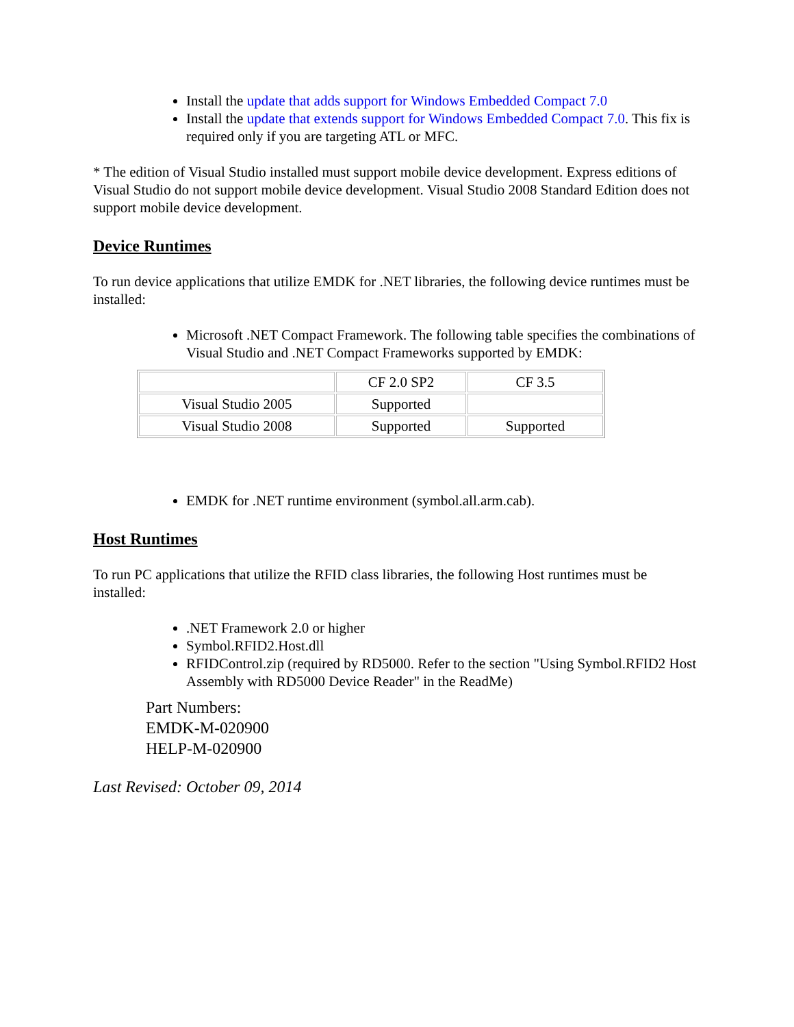Install the update that adds support for Windows Embedded Compact 7.0
Install the update that extends support for Windows Embedded Compact 7.0. This fix is required only if you are targeting ATL or MFC.
* The edition of Visual Studio installed must support mobile device development. Express editions of Visual Studio do not support mobile device development. Visual Studio 2008 Standard Edition does not support mobile device development.
Device Runtimes
To run device applications that utilize EMDK for .NET libraries, the following device runtimes must be installed:
Microsoft .NET Compact Framework. The following table specifies the combinations of Visual Studio and .NET Compact Frameworks supported by EMDK:
| | CF 2.0 SP2 | CF 3.5 |
| Visual Studio 2005 | Supported | |
| Visual Studio 2008 | Supported | Supported |
EMDK for .NET runtime environment (symbol.all.arm.cab).
Host Runtimes
To run PC applications that utilize the RFID class libraries, the following Host runtimes must be installed:
.NET Framework 2.0 or higher
Symbol.RFID2.Host.dll
RFIDControl.zip (required by RD5000. Refer to the section "Using Symbol.RFID2 Host Assembly with RD5000 Device Reader" in the ReadMe)
Part Numbers:
EMDK-M-020900
HELP-M-020900
Last Revised: October 09, 2014